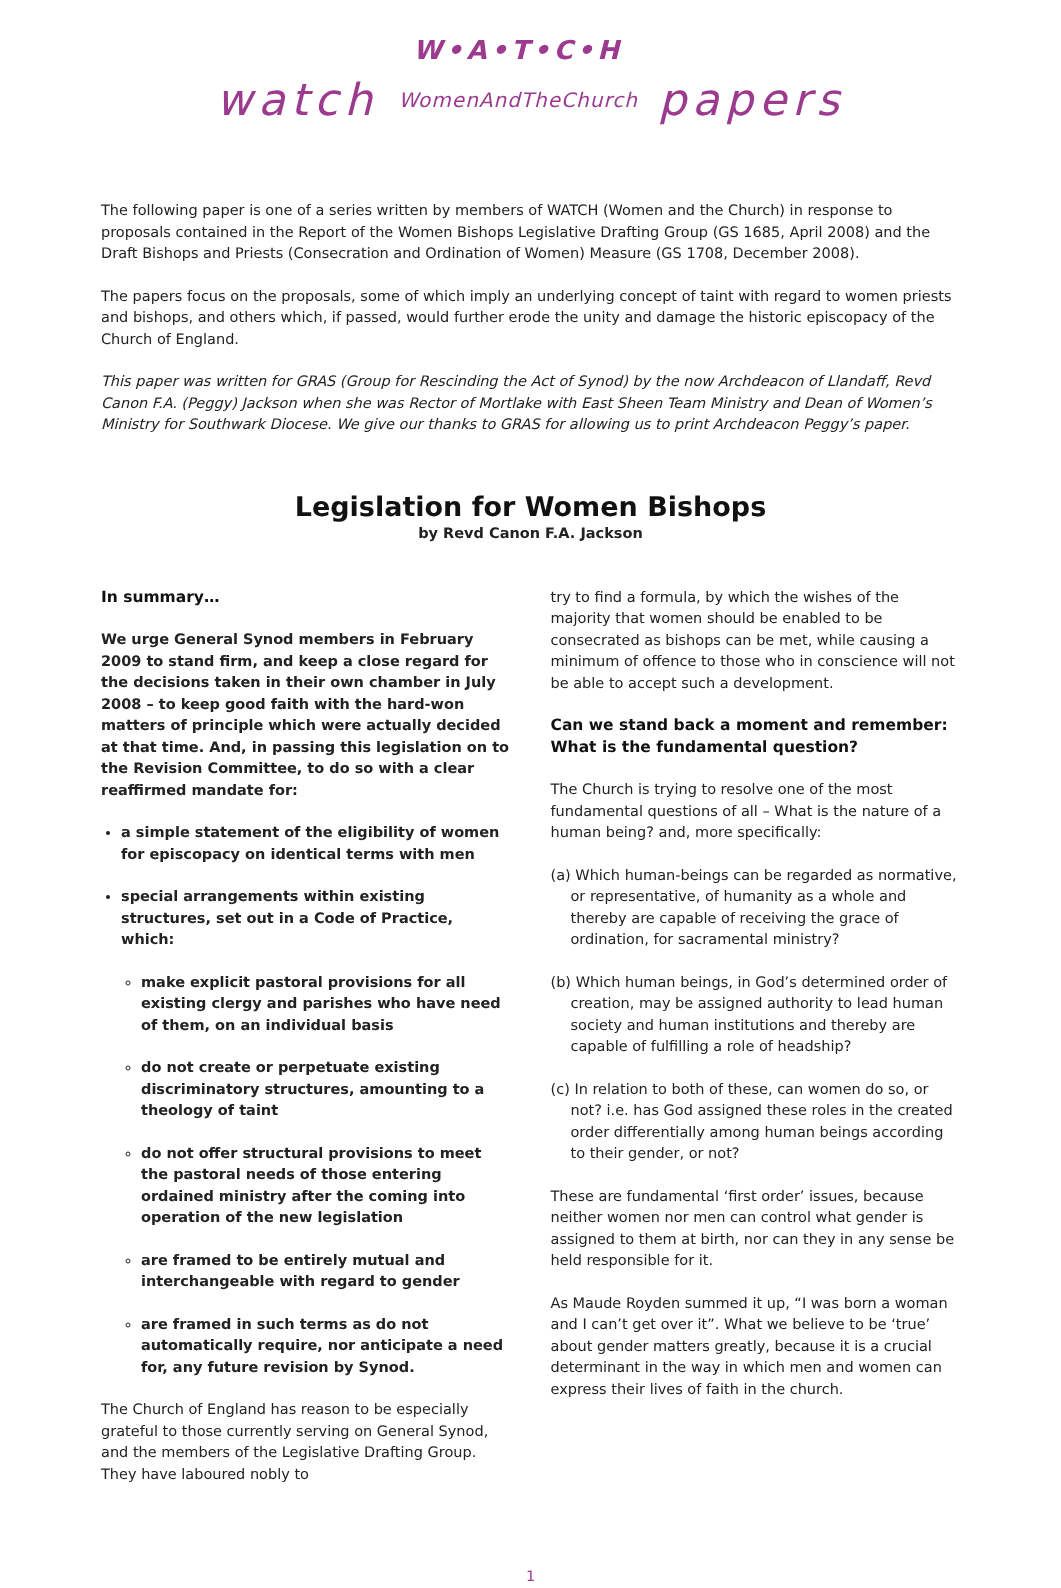watch
W•A•T•C•H
WomenAndTheChurch
papers
The following paper is one of a series written by members of WATCH (Women and the Church) in response to proposals contained in the Report of the Women Bishops Legislative Drafting Group (GS 1685, April 2008) and the Draft Bishops and Priests (Consecration and Ordination of Women) Measure (GS 1708, December 2008).
The papers focus on the proposals, some of which imply an underlying concept of taint with regard to women priests and bishops, and others which, if passed, would further erode the unity and damage the historic episcopacy of the Church of England.
This paper was written for GRAS (Group for Rescinding the Act of Synod) by the now Archdeacon of Llandaff, Revd Canon F.A. (Peggy) Jackson when she was Rector of Mortlake with East Sheen Team Ministry and Dean of Women’s Ministry for Southwark Diocese. We give our thanks to GRAS for allowing us to print Archdeacon Peggy’s paper.
Legislation for Women Bishops
by Revd Canon F.A. Jackson
In summary…
We urge General Synod members in February 2009 to stand firm, and keep a close regard for the decisions taken in their own chamber in July 2008 – to keep good faith with the hard-won matters of principle which were actually decided at that time. And, in passing this legislation on to the Revision Committee, to do so with a clear reaffirmed mandate for:
a simple statement of the eligibility of women for episcopacy on identical terms with men
special arrangements within existing structures, set out in a Code of Practice, which:
make explicit pastoral provisions for all existing clergy and parishes who have need of them, on an individual basis
do not create or perpetuate existing discriminatory structures, amounting to a theology of taint
do not offer structural provisions to meet the pastoral needs of those entering ordained ministry after the coming into operation of the new legislation
are framed to be entirely mutual and interchangeable with regard to gender
are framed in such terms as do not automatically require, nor anticipate a need for, any future revision by Synod.
The Church of England has reason to be especially grateful to those currently serving on General Synod, and the members of the Legislative Drafting Group. They have laboured nobly to
try to find a formula, by which the wishes of the majority that women should be enabled to be consecrated as bishops can be met, while causing a minimum of offence to those who in conscience will not be able to accept such a development.
Can we stand back a moment and remember:
What is the fundamental question?
The Church is trying to resolve one of the most fundamental questions of all – What is the nature of a human being? and, more specifically:
(a) Which human-beings can be regarded as normative, or representative, of humanity as a whole and thereby are capable of receiving the grace of ordination, for sacramental ministry?
(b) Which human beings, in God’s determined order of creation, may be assigned authority to lead human society and human institutions and thereby are capable of fulfilling a role of headship?
(c) In relation to both of these, can women do so, or not? i.e. has God assigned these roles in the created order differentially among human beings according to their gender, or not?
These are fundamental ‘first order’ issues, because neither women nor men can control what gender is assigned to them at birth, nor can they in any sense be held responsible for it.
As Maude Royden summed it up, “I was born a woman and I can’t get over it”. What we believe to be ‘true’ about gender matters greatly, because it is a crucial determinant in the way in which men and women can express their lives of faith in the church.
1